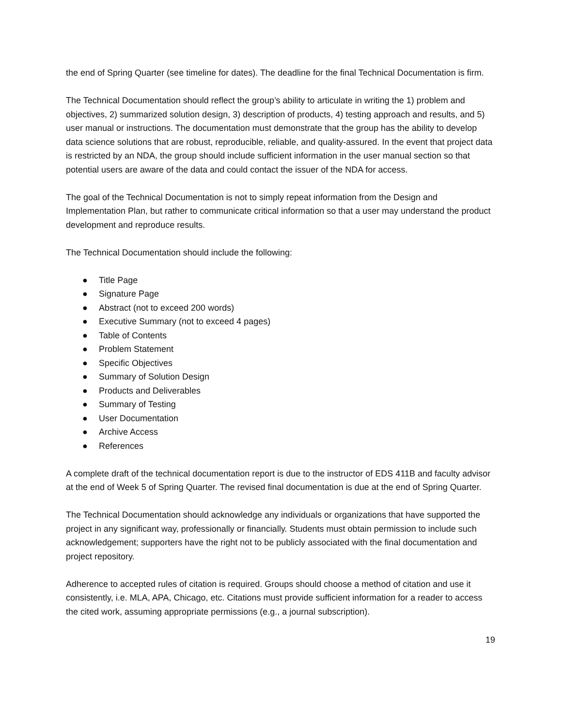the end of Spring Quarter (see timeline for dates). The deadline for the final Technical Documentation is firm.
The Technical Documentation should reflect the group’s ability to articulate in writing the 1) problem and objectives, 2) summarized solution design, 3) description of products, 4) testing approach and results, and 5) user manual or instructions. The documentation must demonstrate that the group has the ability to develop data science solutions that are robust, reproducible, reliable, and quality-assured. In the event that project data is restricted by an NDA, the group should include sufficient information in the user manual section so that potential users are aware of the data and could contact the issuer of the NDA for access.
The goal of the Technical Documentation is not to simply repeat information from the Design and Implementation Plan, but rather to communicate critical information so that a user may understand the product development and reproduce results.
The Technical Documentation should include the following:
● Title Page
● Signature Page
● Abstract (not to exceed 200 words)
● Executive Summary (not to exceed 4 pages)
● Table of Contents
● Problem Statement
● Specific Objectives
● Summary of Solution Design
● Products and Deliverables
● Summary of Testing
● User Documentation
● Archive Access
● References
A complete draft of the technical documentation report is due to the instructor of EDS 411B and faculty advisor at the end of Week 5 of Spring Quarter. The revised final documentation is due at the end of Spring Quarter.
The Technical Documentation should acknowledge any individuals or organizations that have supported the project in any significant way, professionally or financially. Students must obtain permission to include such acknowledgement; supporters have the right not to be publicly associated with the final documentation and project repository.
Adherence to accepted rules of citation is required. Groups should choose a method of citation and use it consistently, i.e. MLA, APA, Chicago, etc. Citations must provide sufficient information for a reader to access the cited work, assuming appropriate permissions (e.g., a journal subscription).
19